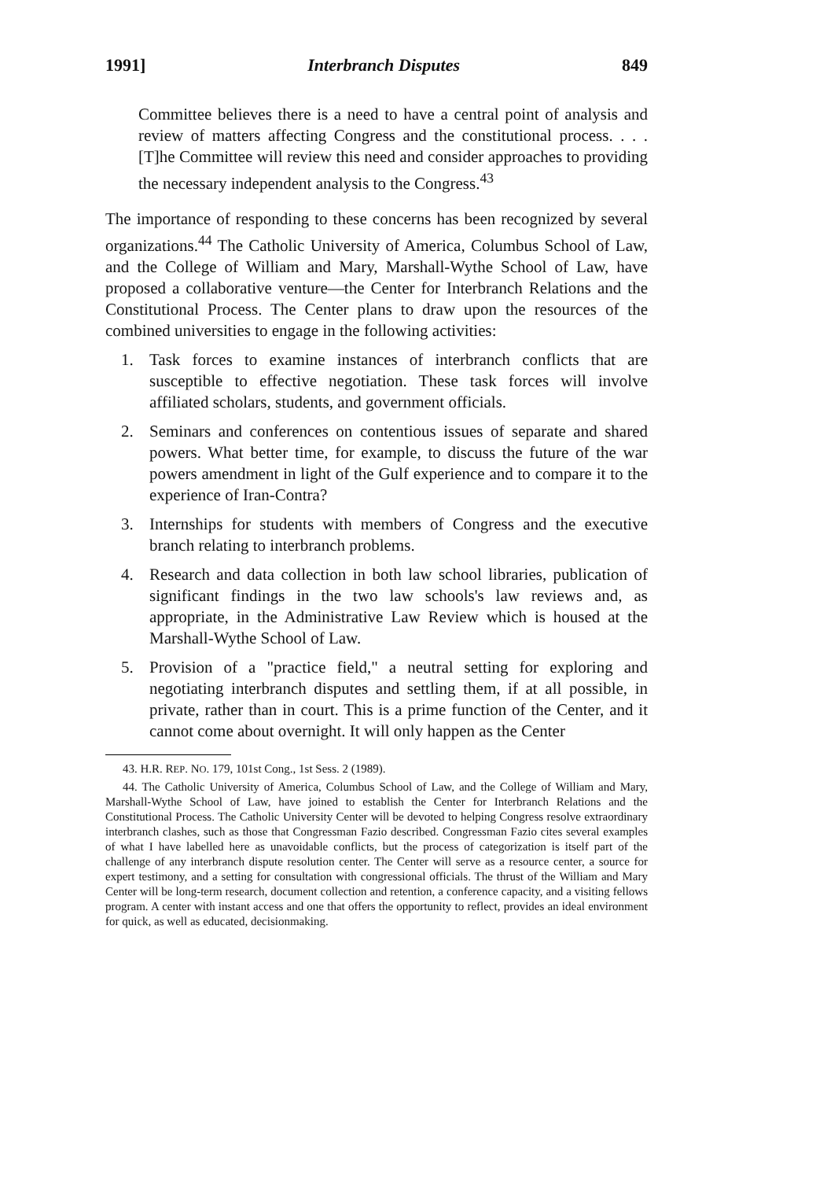1991] Interbranch Disputes 849
Committee believes there is a need to have a central point of analysis and review of matters affecting Congress and the constitutional process. . . . [T]he Committee will review this need and consider approaches to providing the necessary independent analysis to the Congress.<sup>43</sup>
The importance of responding to these concerns has been recognized by several organizations.<sup>44</sup> The Catholic University of America, Columbus School of Law, and the College of William and Mary, Marshall-Wythe School of Law, have proposed a collaborative venture—the Center for Interbranch Relations and the Constitutional Process. The Center plans to draw upon the resources of the combined universities to engage in the following activities:
1. Task forces to examine instances of interbranch conflicts that are susceptible to effective negotiation. These task forces will involve affiliated scholars, students, and government officials.
2. Seminars and conferences on contentious issues of separate and shared powers. What better time, for example, to discuss the future of the war powers amendment in light of the Gulf experience and to compare it to the experience of Iran-Contra?
3. Internships for students with members of Congress and the executive branch relating to interbranch problems.
4. Research and data collection in both law school libraries, publication of significant findings in the two law schools's law reviews and, as appropriate, in the Administrative Law Review which is housed at the Marshall-Wythe School of Law.
5. Provision of a "practice field," a neutral setting for exploring and negotiating interbranch disputes and settling them, if at all possible, in private, rather than in court. This is a prime function of the Center, and it cannot come about overnight. It will only happen as the Center
43. H.R. REP. NO. 179, 101st Cong., 1st Sess. 2 (1989).
44. The Catholic University of America, Columbus School of Law, and the College of William and Mary, Marshall-Wythe School of Law, have joined to establish the Center for Interbranch Relations and the Constitutional Process. The Catholic University Center will be devoted to helping Congress resolve extraordinary interbranch clashes, such as those that Congressman Fazio described. Congressman Fazio cites several examples of what I have labelled here as unavoidable conflicts, but the process of categorization is itself part of the challenge of any interbranch dispute resolution center. The Center will serve as a resource center, a source for expert testimony, and a setting for consultation with congressional officials. The thrust of the William and Mary Center will be long-term research, document collection and retention, a conference capacity, and a visiting fellows program. A center with instant access and one that offers the opportunity to reflect, provides an ideal environment for quick, as well as educated, decisionmaking.